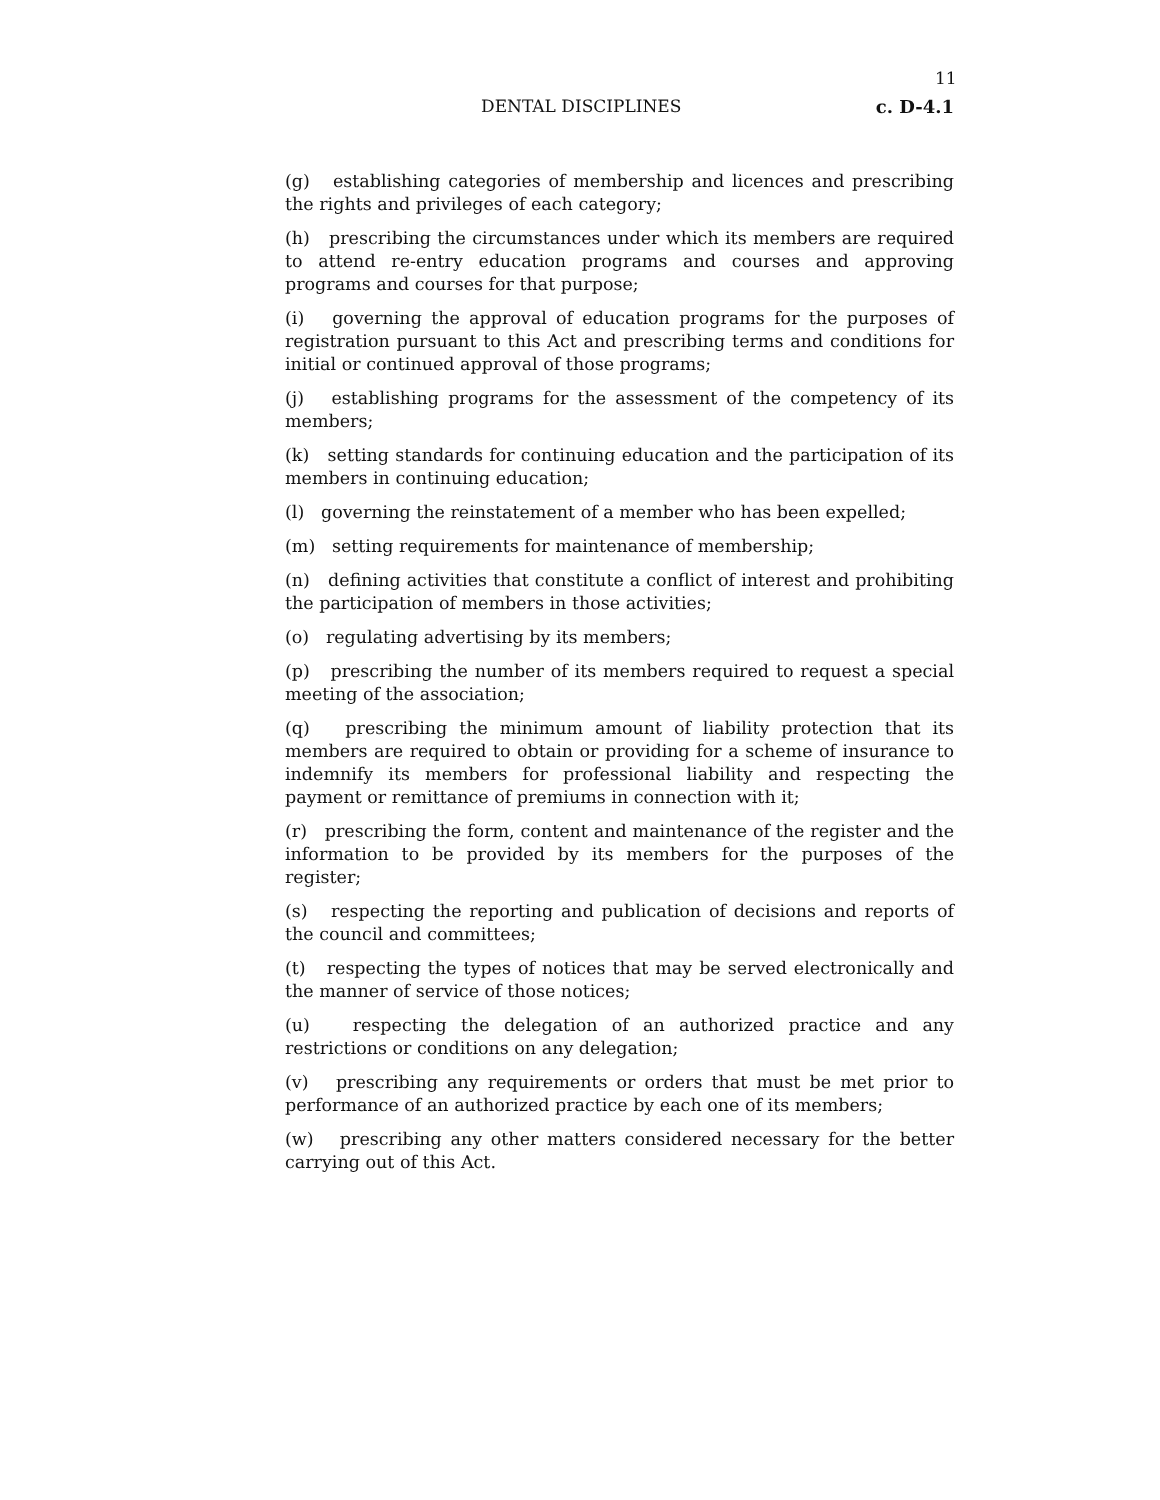11
DENTAL DISCIPLINES c. D-4.1
(g) establishing categories of membership and licences and prescribing the rights and privileges of each category;
(h) prescribing the circumstances under which its members are required to attend re-entry education programs and courses and approving programs and courses for that purpose;
(i) governing the approval of education programs for the purposes of registration pursuant to this Act and prescribing terms and conditions for initial or continued approval of those programs;
(j) establishing programs for the assessment of the competency of its members;
(k) setting standards for continuing education and the participation of its members in continuing education;
(l) governing the reinstatement of a member who has been expelled;
(m) setting requirements for maintenance of membership;
(n) defining activities that constitute a conflict of interest and prohibiting the participation of members in those activities;
(o) regulating advertising by its members;
(p) prescribing the number of its members required to request a special meeting of the association;
(q) prescribing the minimum amount of liability protection that its members are required to obtain or providing for a scheme of insurance to indemnify its members for professional liability and respecting the payment or remittance of premiums in connection with it;
(r) prescribing the form, content and maintenance of the register and the information to be provided by its members for the purposes of the register;
(s) respecting the reporting and publication of decisions and reports of the council and committees;
(t) respecting the types of notices that may be served electronically and the manner of service of those notices;
(u) respecting the delegation of an authorized practice and any restrictions or conditions on any delegation;
(v) prescribing any requirements or orders that must be met prior to performance of an authorized practice by each one of its members;
(w) prescribing any other matters considered necessary for the better carrying out of this Act.